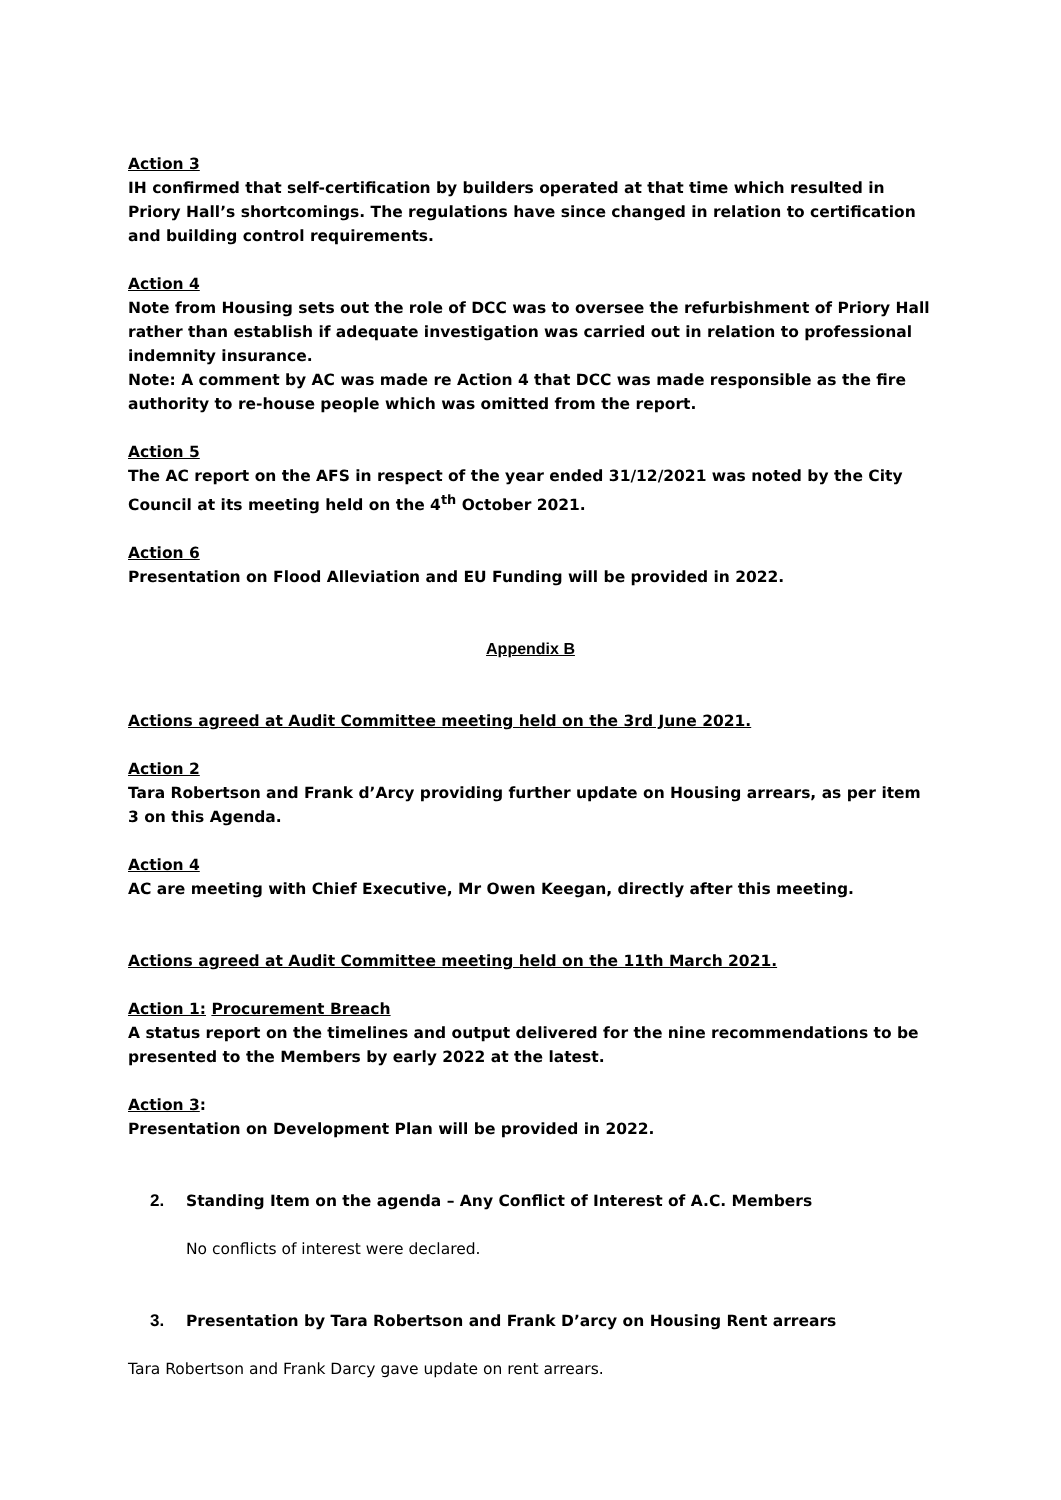Action 3
IH confirmed that self-certification by builders operated at that time which resulted in Priory Hall’s shortcomings. The regulations have since changed in relation to certification and building control requirements.
Action 4
Note from Housing sets out the role of DCC was to oversee the refurbishment of Priory Hall rather than establish if adequate investigation was carried out in relation to professional indemnity insurance.
Note: A comment by AC was made re Action 4 that DCC was made responsible as the fire authority to re-house people which was omitted from the report.
Action 5
The AC report on the AFS in respect of the year ended 31/12/2021 was noted by the City Council at its meeting held on the 4<sup>th</sup> October 2021.
Action 6
Presentation on Flood Alleviation and EU Funding will be provided in 2022.
Appendix B
Actions agreed at Audit Committee meeting held on the 3rd June 2021.
Action 2
Tara Robertson and Frank d’Arcy providing further update on Housing arrears, as per item 3 on this Agenda.
Action 4
AC are meeting with Chief Executive, Mr Owen Keegan, directly after this meeting.
Actions agreed at Audit Committee meeting held on the 11th March 2021.
Action 1: Procurement Breach
A status report on the timelines and output delivered for the nine recommendations to be presented to the Members by early 2022 at the latest.
Action 3:
Presentation on Development Plan will be provided in 2022.
2. Standing Item on the agenda – Any Conflict of Interest of A.C. Members
No conflicts of interest were declared.
3. Presentation by Tara Robertson and Frank D’arcy on Housing Rent arrears
Tara Robertson and Frank Darcy gave update on rent arrears.